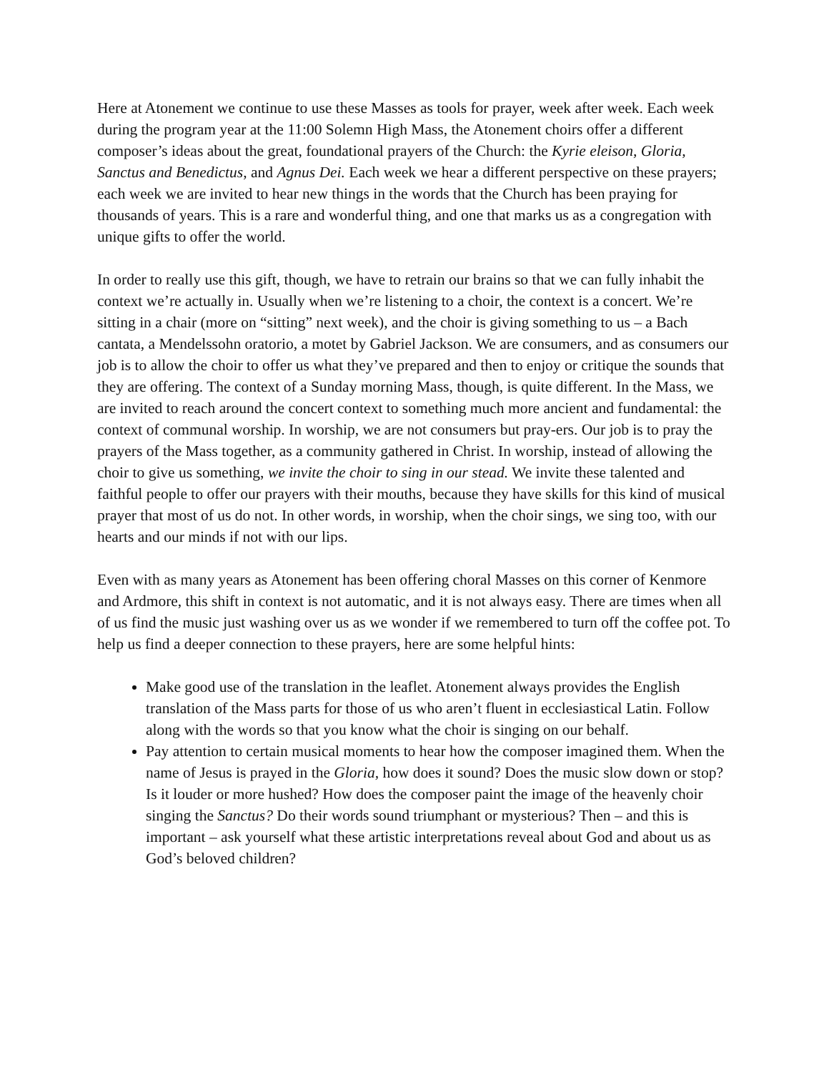Here at Atonement we continue to use these Masses as tools for prayer, week after week. Each week during the program year at the 11:00 Solemn High Mass, the Atonement choirs offer a different composer’s ideas about the great, foundational prayers of the Church: the Kyrie eleison, Gloria, Sanctus and Benedictus, and Agnus Dei. Each week we hear a different perspective on these prayers; each week we are invited to hear new things in the words that the Church has been praying for thousands of years. This is a rare and wonderful thing, and one that marks us as a congregation with unique gifts to offer the world.
In order to really use this gift, though, we have to retrain our brains so that we can fully inhabit the context we’re actually in. Usually when we’re listening to a choir, the context is a concert. We’re sitting in a chair (more on “sitting” next week), and the choir is giving something to us – a Bach cantata, a Mendelssohn oratorio, a motet by Gabriel Jackson. We are consumers, and as consumers our job is to allow the choir to offer us what they’ve prepared and then to enjoy or critique the sounds that they are offering. The context of a Sunday morning Mass, though, is quite different. In the Mass, we are invited to reach around the concert context to something much more ancient and fundamental: the context of communal worship. In worship, we are not consumers but pray-ers. Our job is to pray the prayers of the Mass together, as a community gathered in Christ. In worship, instead of allowing the choir to give us something, we invite the choir to sing in our stead. We invite these talented and faithful people to offer our prayers with their mouths, because they have skills for this kind of musical prayer that most of us do not. In other words, in worship, when the choir sings, we sing too, with our hearts and our minds if not with our lips.
Even with as many years as Atonement has been offering choral Masses on this corner of Kenmore and Ardmore, this shift in context is not automatic, and it is not always easy. There are times when all of us find the music just washing over us as we wonder if we remembered to turn off the coffee pot. To help us find a deeper connection to these prayers, here are some helpful hints:
Make good use of the translation in the leaflet. Atonement always provides the English translation of the Mass parts for those of us who aren’t fluent in ecclesiastical Latin. Follow along with the words so that you know what the choir is singing on our behalf.
Pay attention to certain musical moments to hear how the composer imagined them. When the name of Jesus is prayed in the Gloria, how does it sound? Does the music slow down or stop? Is it louder or more hushed? How does the composer paint the image of the heavenly choir singing the Sanctus? Do their words sound triumphant or mysterious? Then – and this is important – ask yourself what these artistic interpretations reveal about God and about us as God’s beloved children?